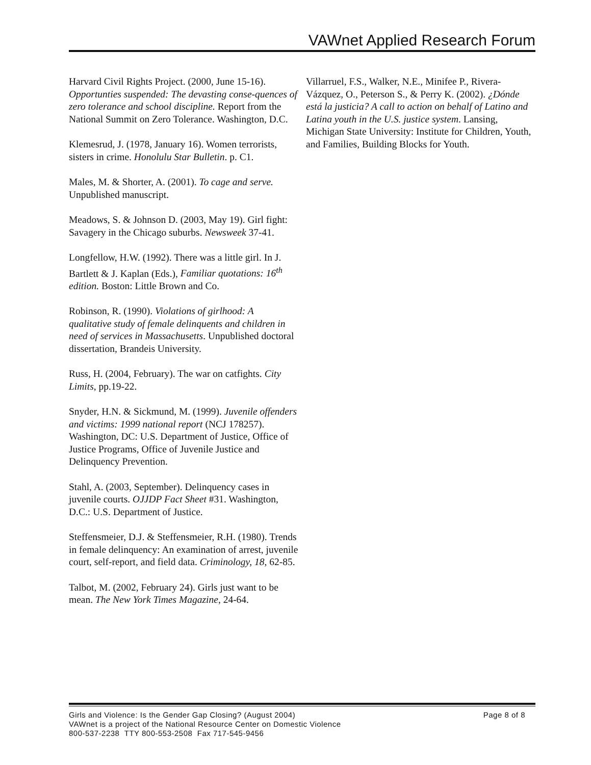VAWnet Applied Research Forum
Harvard Civil Rights Project. (2000, June 15-16). Opportunties suspended: The devasting conse-quences of zero tolerance and school discipline. Report from the National Summit on Zero Tolerance. Washington, D.C.
Klemesrud, J. (1978, January 16). Women terrorists, sisters in crime. Honolulu Star Bulletin. p. C1.
Males, M. & Shorter, A. (2001). To cage and serve. Unpublished manuscript.
Meadows, S. & Johnson D. (2003, May 19). Girl fight: Savagery in the Chicago suburbs. Newsweek 37-41.
Longfellow, H.W. (1992). There was a little girl. In J. Bartlett & J. Kaplan (Eds.), Familiar quotations: 16<sup>th</sup> edition. Boston: Little Brown and Co.
Robinson, R. (1990). Violations of girlhood: A qualitative study of female delinquents and children in need of services in Massachusetts. Unpublished doctoral dissertation, Brandeis University.
Russ, H. (2004, February). The war on catfights. City Limits, pp.19-22.
Snyder, H.N. & Sickmund, M. (1999). Juvenile offenders and victims: 1999 national report (NCJ 178257). Washington, DC: U.S. Department of Justice, Office of Justice Programs, Office of Juvenile Justice and Delinquency Prevention.
Stahl, A. (2003, September). Delinquency cases in juvenile courts. OJJDP Fact Sheet #31. Washington, D.C.: U.S. Department of Justice.
Steffensmeier, D.J. & Steffensmeier, R.H. (1980). Trends in female delinquency: An examination of arrest, juvenile court, self-report, and field data. Criminology, 18, 62-85.
Talbot, M. (2002, February 24). Girls just want to be mean. The New York Times Magazine, 24-64.
Villarruel, F.S., Walker, N.E., Minifee P., Rivera-Vázquez, O., Peterson S., & Perry K. (2002). ¿Dónde está la justicia? A call to action on behalf of Latino and Latina youth in the U.S. justice system. Lansing, Michigan State University: Institute for Children, Youth, and Families, Building Blocks for Youth.
Girls and Violence: Is the Gender Gap Closing? (August 2004) Page 8 of 8
VAWnet is a project of the National Resource Center on Domestic Violence
800-537-2238 TTY 800-553-2508 Fax 717-545-9456